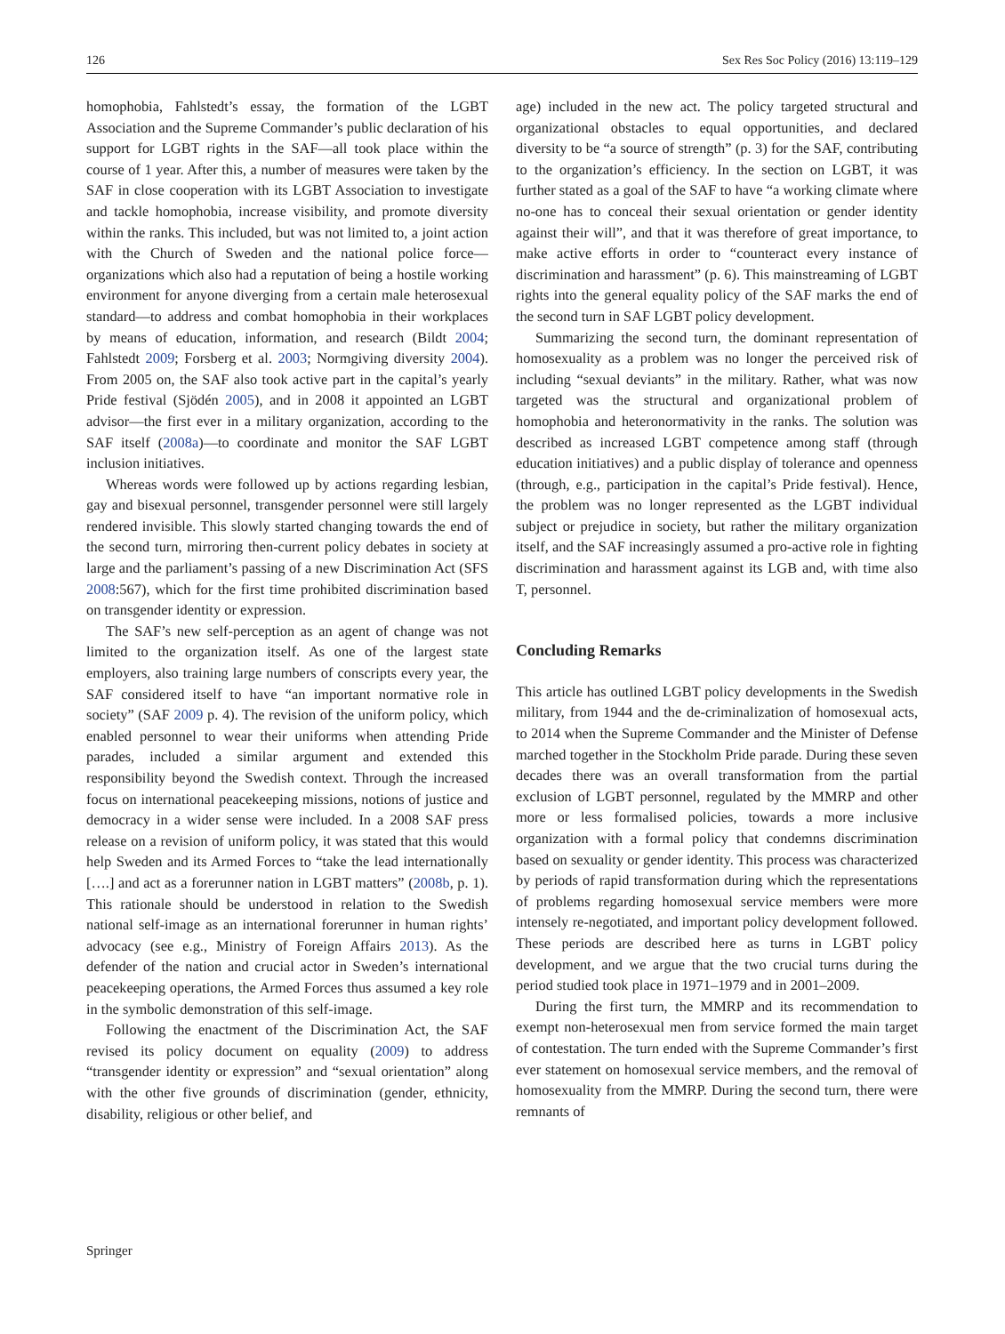126 Sex Res Soc Policy (2016) 13:119–129
homophobia, Fahlstedt’s essay, the formation of the LGBT Association and the Supreme Commander’s public declaration of his support for LGBT rights in the SAF—all took place within the course of 1 year. After this, a number of measures were taken by the SAF in close cooperation with its LGBT Association to investigate and tackle homophobia, increase visibility, and promote diversity within the ranks. This included, but was not limited to, a joint action with the Church of Sweden and the national police force—organizations which also had a reputation of being a hostile working environment for anyone diverging from a certain male heterosexual standard—to address and combat homophobia in their workplaces by means of education, information, and research (Bildt 2004; Fahlstedt 2009; Forsberg et al. 2003; Normgiving diversity 2004). From 2005 on, the SAF also took active part in the capital’s yearly Pride festival (Sjödén 2005), and in 2008 it appointed an LGBT advisor—the first ever in a military organization, according to the SAF itself (2008a)—to coordinate and monitor the SAF LGBT inclusion initiatives.
Whereas words were followed up by actions regarding lesbian, gay and bisexual personnel, transgender personnel were still largely rendered invisible. This slowly started changing towards the end of the second turn, mirroring then-current policy debates in society at large and the parliament’s passing of a new Discrimination Act (SFS 2008:567), which for the first time prohibited discrimination based on transgender identity or expression.
The SAF’s new self-perception as an agent of change was not limited to the organization itself. As one of the largest state employers, also training large numbers of conscripts every year, the SAF considered itself to have “an important normative role in society” (SAF 2009 p. 4). The revision of the uniform policy, which enabled personnel to wear their uniforms when attending Pride parades, included a similar argument and extended this responsibility beyond the Swedish context. Through the increased focus on international peacekeeping missions, notions of justice and democracy in a wider sense were included. In a 2008 SAF press release on a revision of uniform policy, it was stated that this would help Sweden and its Armed Forces to “take the lead internationally [….] and act as a forerunner nation in LGBT matters” (2008b, p. 1). This rationale should be understood in relation to the Swedish national self-image as an international forerunner in human rights’ advocacy (see e.g., Ministry of Foreign Affairs 2013). As the defender of the nation and crucial actor in Sweden’s international peacekeeping operations, the Armed Forces thus assumed a key role in the symbolic demonstration of this self-image.
Following the enactment of the Discrimination Act, the SAF revised its policy document on equality (2009) to address “transgender identity or expression” and “sexual orientation” along with the other five grounds of discrimination (gender, ethnicity, disability, religious or other belief, and
age) included in the new act. The policy targeted structural and organizational obstacles to equal opportunities, and declared diversity to be “a source of strength” (p. 3) for the SAF, contributing to the organization’s efficiency. In the section on LGBT, it was further stated as a goal of the SAF to have “a working climate where no-one has to conceal their sexual orientation or gender identity against their will”, and that it was therefore of great importance, to make active efforts in order to “counteract every instance of discrimination and harassment” (p. 6). This mainstreaming of LGBT rights into the general equality policy of the SAF marks the end of the second turn in SAF LGBT policy development.
Summarizing the second turn, the dominant representation of homosexuality as a problem was no longer the perceived risk of including “sexual deviants” in the military. Rather, what was now targeted was the structural and organizational problem of homophobia and heteronormativity in the ranks. The solution was described as increased LGBT competence among staff (through education initiatives) and a public display of tolerance and openness (through, e.g., participation in the capital’s Pride festival). Hence, the problem was no longer represented as the LGBT individual subject or prejudice in society, but rather the military organization itself, and the SAF increasingly assumed a pro-active role in fighting discrimination and harassment against its LGB and, with time also T, personnel.
Concluding Remarks
This article has outlined LGBT policy developments in the Swedish military, from 1944 and the de-criminalization of homosexual acts, to 2014 when the Supreme Commander and the Minister of Defense marched together in the Stockholm Pride parade. During these seven decades there was an overall transformation from the partial exclusion of LGBT personnel, regulated by the MMRP and other more or less formalised policies, towards a more inclusive organization with a formal policy that condemns discrimination based on sexuality or gender identity. This process was characterized by periods of rapid transformation during which the representations of problems regarding homosexual service members were more intensely re-negotiated, and important policy development followed. These periods are described here as turns in LGBT policy development, and we argue that the two crucial turns during the period studied took place in 1971–1979 and in 2001–2009.
During the first turn, the MMRP and its recommendation to exempt non-heterosexual men from service formed the main target of contestation. The turn ended with the Supreme Commander’s first ever statement on homosexual service members, and the removal of homosexuality from the MMRP. During the second turn, there were remnants of
Springer